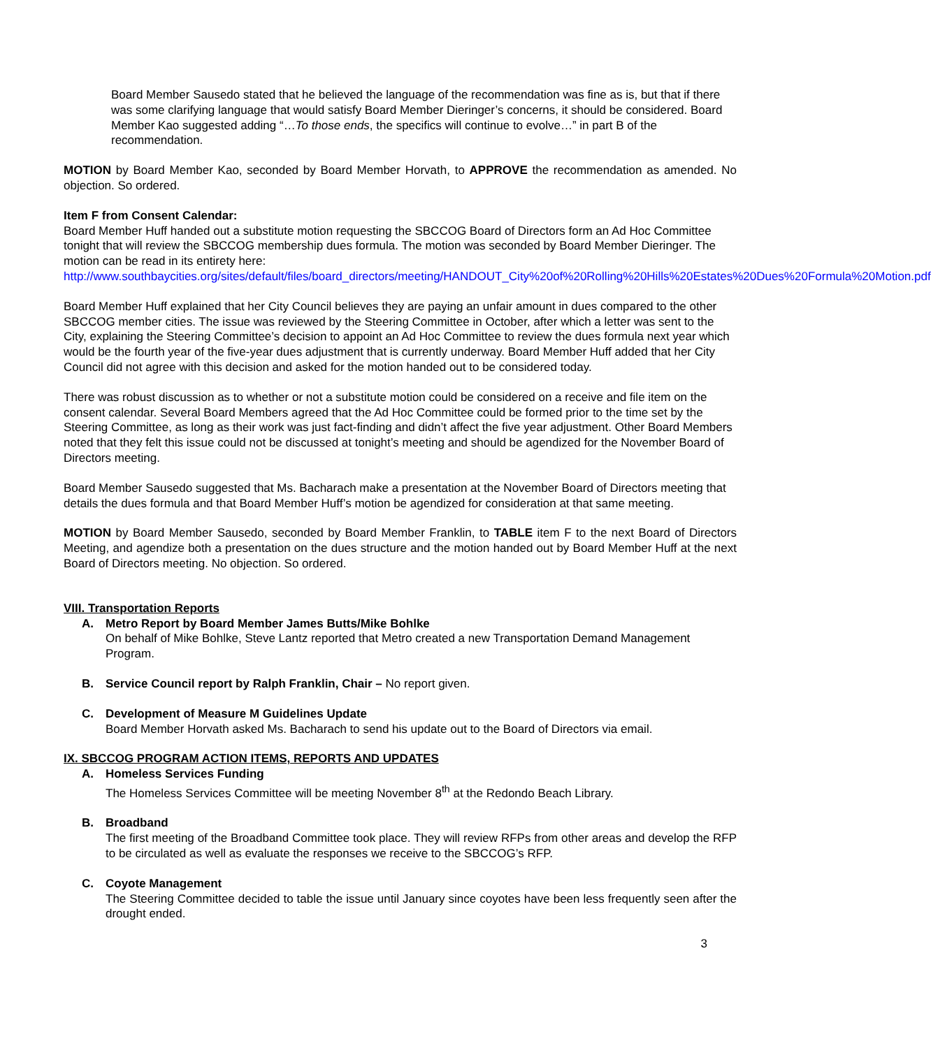Board Member Sausedo stated that he believed the language of the recommendation was fine as is, but that if there was some clarifying language that would satisfy Board Member Dieringer’s concerns, it should be considered. Board Member Kao suggested adding “…To those ends, the specifics will continue to evolve…” in part B of the recommendation.
MOTION by Board Member Kao, seconded by Board Member Horvath, to APPROVE the recommendation as amended. No objection. So ordered.
Item F from Consent Calendar:
Board Member Huff handed out a substitute motion requesting the SBCCOG Board of Directors form an Ad Hoc Committee tonight that will review the SBCCOG membership dues formula. The motion was seconded by Board Member Dieringer. The motion can be read in its entirety here:
http://www.southbaycities.org/sites/default/files/board_directors/meeting/HANDOUT_City%20of%20Rolling%20Hills%20Estates%20Dues%20Formula%20Motion.pdf
Board Member Huff explained that her City Council believes they are paying an unfair amount in dues compared to the other SBCCOG member cities. The issue was reviewed by the Steering Committee in October, after which a letter was sent to the City, explaining the Steering Committee’s decision to appoint an Ad Hoc Committee to review the dues formula next year which would be the fourth year of the five-year dues adjustment that is currently underway. Board Member Huff added that her City Council did not agree with this decision and asked for the motion handed out to be considered today.
There was robust discussion as to whether or not a substitute motion could be considered on a receive and file item on the consent calendar. Several Board Members agreed that the Ad Hoc Committee could be formed prior to the time set by the Steering Committee, as long as their work was just fact-finding and didn’t affect the five year adjustment. Other Board Members noted that they felt this issue could not be discussed at tonight’s meeting and should be agendized for the November Board of Directors meeting.
Board Member Sausedo suggested that Ms. Bacharach make a presentation at the November Board of Directors meeting that details the dues formula and that Board Member Huff’s motion be agendized for consideration at that same meeting.
MOTION by Board Member Sausedo, seconded by Board Member Franklin, to TABLE item F to the next Board of Directors Meeting, and agendize both a presentation on the dues structure and the motion handed out by Board Member Huff at the next Board of Directors meeting. No objection. So ordered.
VIII. Transportation Reports
A. Metro Report by Board Member James Butts/Mike Bohlke
On behalf of Mike Bohlke, Steve Lantz reported that Metro created a new Transportation Demand Management Program.
B. Service Council report by Ralph Franklin, Chair – No report given.
C. Development of Measure M Guidelines Update
Board Member Horvath asked Ms. Bacharach to send his update out to the Board of Directors via email.
IX. SBCCOG PROGRAM ACTION ITEMS, REPORTS AND UPDATES
A. Homeless Services Funding
The Homeless Services Committee will be meeting November 8<sup>th</sup> at the Redondo Beach Library.
B. Broadband
The first meeting of the Broadband Committee took place. They will review RFPs from other areas and develop the RFP to be circulated as well as evaluate the responses we receive to the SBCCOG’s RFP.
C. Coyote Management
The Steering Committee decided to table the issue until January since coyotes have been less frequently seen after the drought ended.
3